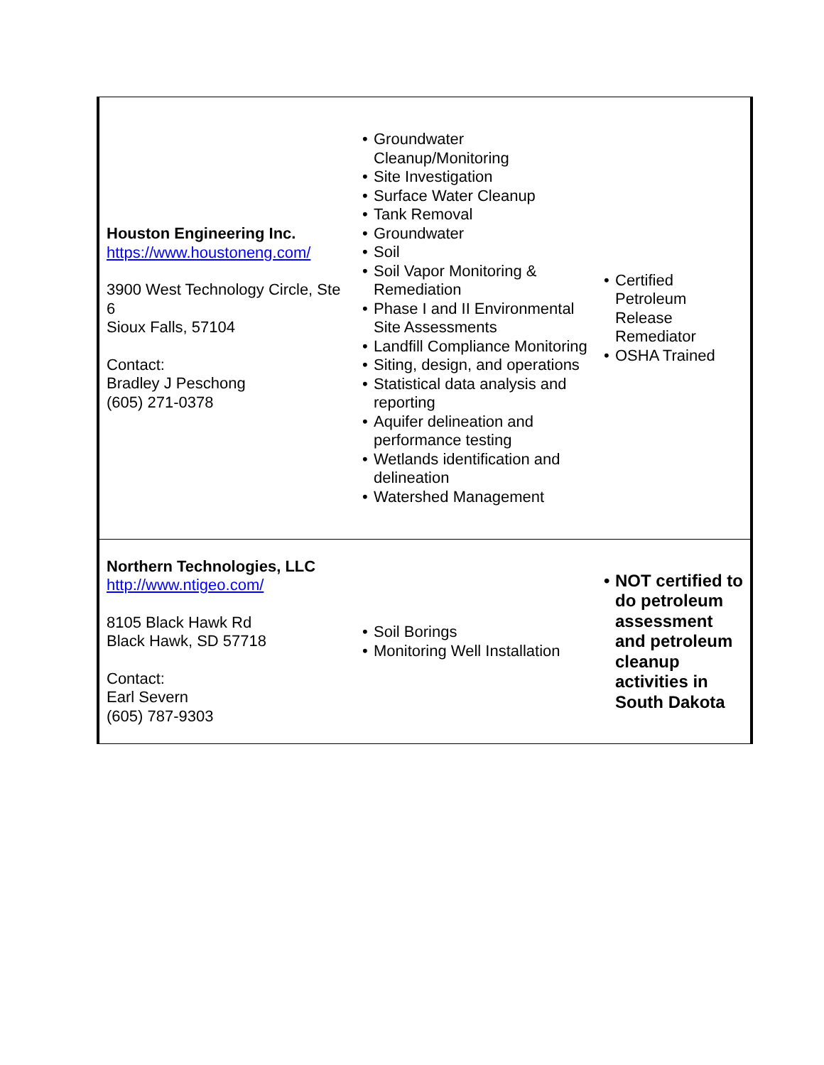| Houston Engineering Inc. https://www.houstoneng.com/ 3900 West Technology Circle, Ste 6 Sioux Falls, 57104 Contact: Bradley J Peschong (605) 271-0378 | • Groundwater Cleanup/Monitoring • Site Investigation • Surface Water Cleanup • Tank Removal • Groundwater • Soil • Soil Vapor Monitoring & Remediation • Phase I and II Environmental Site Assessments • Landfill Compliance Monitoring • Siting, design, and operations • Statistical data analysis and reporting • Aquifer delineation and performance testing • Wetlands identification and delineation • Watershed Management | • Certified Petroleum Release Remediator • OSHA Trained |
| Northern Technologies, LLC http://www.ntigeo.com/ 8105 Black Hawk Rd Black Hawk, SD 57718 Contact: Earl Severn (605) 787-9303 | • Soil Borings • Monitoring Well Installation | • NOT certified to do petroleum assessment and petroleum cleanup activities in South Dakota |